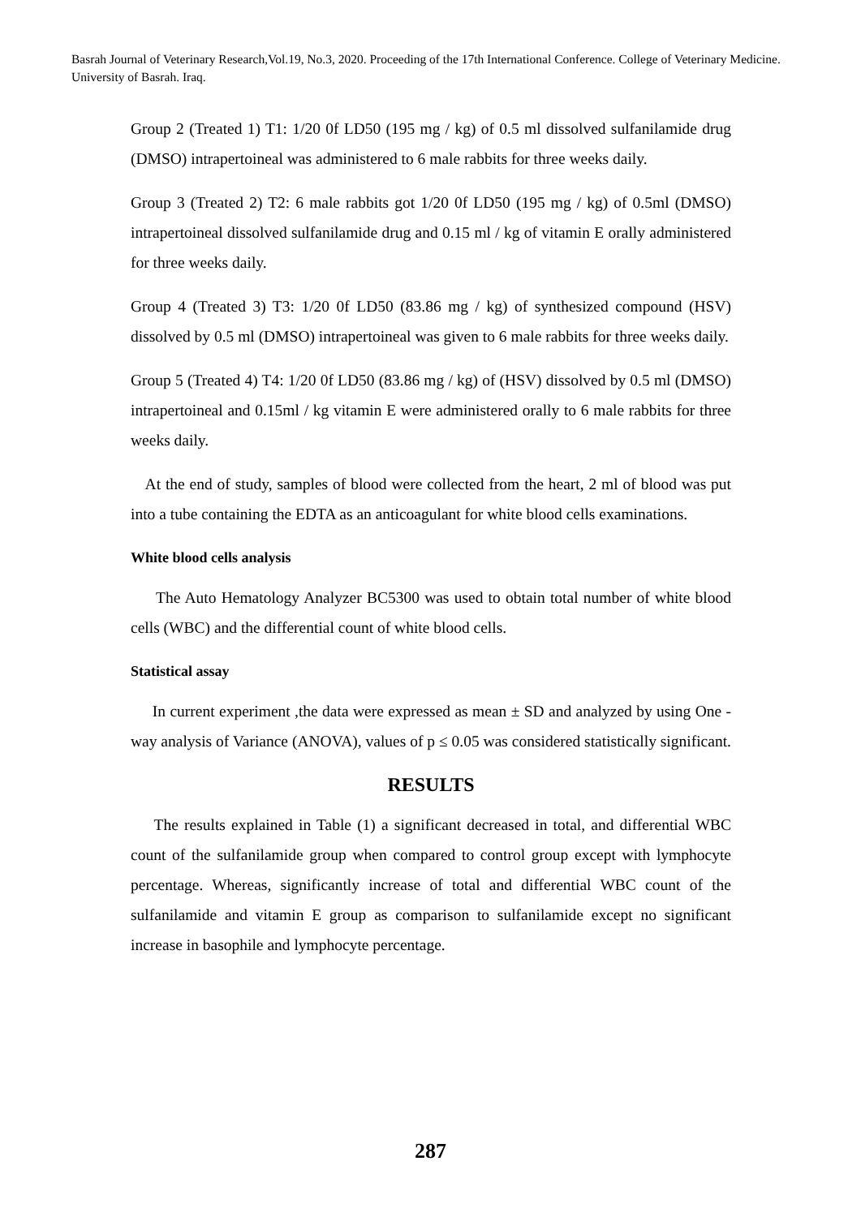Basrah Journal of Veterinary Research,Vol.19, No.3, 2020. Proceeding of the 17th International Conference. College of Veterinary Medicine. University of Basrah. Iraq.
Group 2 (Treated 1) T1: 1/20 0f LD50 (195 mg / kg) of 0.5 ml dissolved sulfanilamide drug (DMSO) intrapertoineal was administered to 6 male rabbits for three weeks daily.
Group 3 (Treated 2) T2: 6 male rabbits got 1/20 0f LD50 (195 mg / kg) of 0.5ml (DMSO) intrapertoineal dissolved sulfanilamide drug and 0.15 ml / kg of vitamin E orally administered for three weeks daily.
Group 4 (Treated 3) T3: 1/20 0f LD50 (83.86 mg / kg) of synthesized compound (HSV) dissolved by 0.5 ml (DMSO) intrapertoineal was given to 6 male rabbits for three weeks daily.
Group 5 (Treated 4) T4: 1/20 0f LD50 (83.86 mg / kg) of (HSV) dissolved by 0.5 ml (DMSO) intrapertoineal and 0.15ml / kg vitamin E were administered orally to 6 male rabbits for three weeks daily.
At the end of study, samples of blood were collected from the heart, 2 ml of blood was put into a tube containing the EDTA as an anticoagulant for white blood cells examinations.
White blood cells analysis
The Auto Hematology Analyzer BC5300 was used to obtain total number of white blood cells (WBC) and the differential count of white blood cells.
Statistical assay
In current experiment ,the data were expressed as mean ± SD and analyzed by using One -way analysis of Variance (ANOVA), values of p ≤ 0.05 was considered statistically significant.
RESULTS
The results explained in Table (1) a significant decreased in total, and differential WBC count of the sulfanilamide group when compared to control group except with lymphocyte percentage. Whereas, significantly increase of total and differential WBC count of the sulfanilamide and vitamin E group as comparison to sulfanilamide except no significant increase in basophile and lymphocyte percentage.
287